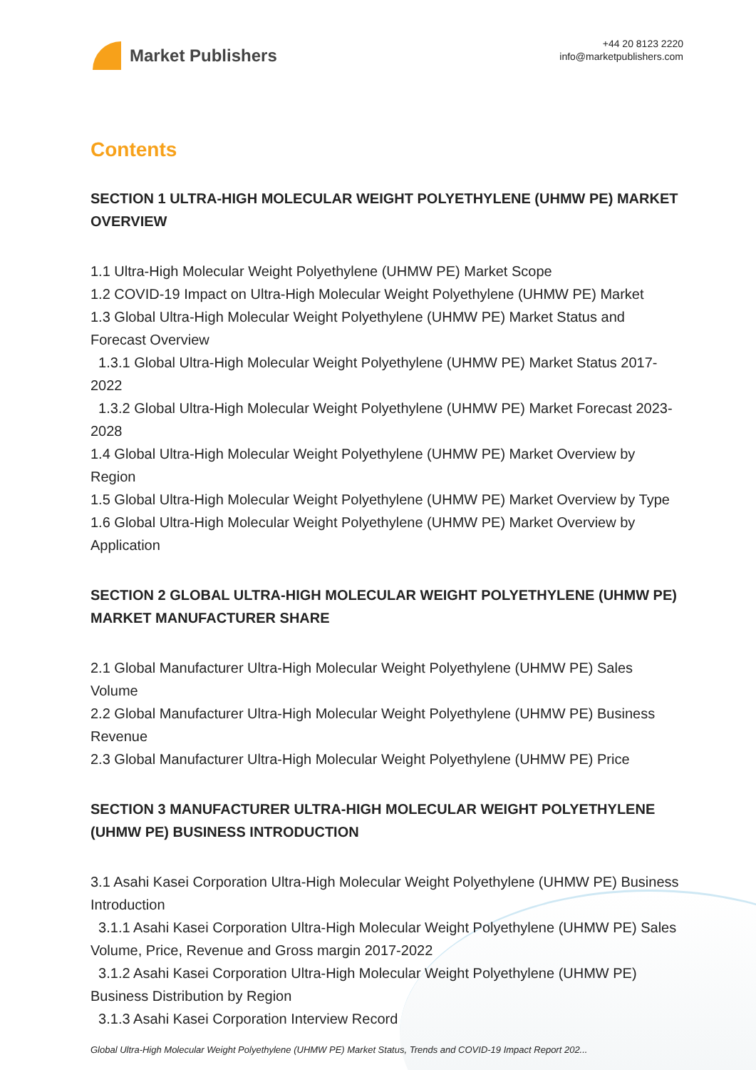Market Publishers
+44 20 8123 2220
info@marketpublishers.com
Contents
SECTION 1 ULTRA-HIGH MOLECULAR WEIGHT POLYETHYLENE (UHMW PE) MARKET OVERVIEW
1.1 Ultra-High Molecular Weight Polyethylene (UHMW PE) Market Scope
1.2 COVID-19 Impact on Ultra-High Molecular Weight Polyethylene (UHMW PE) Market
1.3 Global Ultra-High Molecular Weight Polyethylene (UHMW PE) Market Status and Forecast Overview
1.3.1 Global Ultra-High Molecular Weight Polyethylene (UHMW PE) Market Status 2017-2022
1.3.2 Global Ultra-High Molecular Weight Polyethylene (UHMW PE) Market Forecast 2023-2028
1.4 Global Ultra-High Molecular Weight Polyethylene (UHMW PE) Market Overview by Region
1.5 Global Ultra-High Molecular Weight Polyethylene (UHMW PE) Market Overview by Type
1.6 Global Ultra-High Molecular Weight Polyethylene (UHMW PE) Market Overview by Application
SECTION 2 GLOBAL ULTRA-HIGH MOLECULAR WEIGHT POLYETHYLENE (UHMW PE) MARKET MANUFACTURER SHARE
2.1 Global Manufacturer Ultra-High Molecular Weight Polyethylene (UHMW PE) Sales Volume
2.2 Global Manufacturer Ultra-High Molecular Weight Polyethylene (UHMW PE) Business Revenue
2.3 Global Manufacturer Ultra-High Molecular Weight Polyethylene (UHMW PE) Price
SECTION 3 MANUFACTURER ULTRA-HIGH MOLECULAR WEIGHT POLYETHYLENE (UHMW PE) BUSINESS INTRODUCTION
3.1 Asahi Kasei Corporation Ultra-High Molecular Weight Polyethylene (UHMW PE) Business Introduction
3.1.1 Asahi Kasei Corporation Ultra-High Molecular Weight Polyethylene (UHMW PE) Sales Volume, Price, Revenue and Gross margin 2017-2022
3.1.2 Asahi Kasei Corporation Ultra-High Molecular Weight Polyethylene (UHMW PE) Business Distribution by Region
3.1.3 Asahi Kasei Corporation Interview Record
Global Ultra-High Molecular Weight Polyethylene (UHMW PE) Market Status, Trends and COVID-19 Impact Report 202...